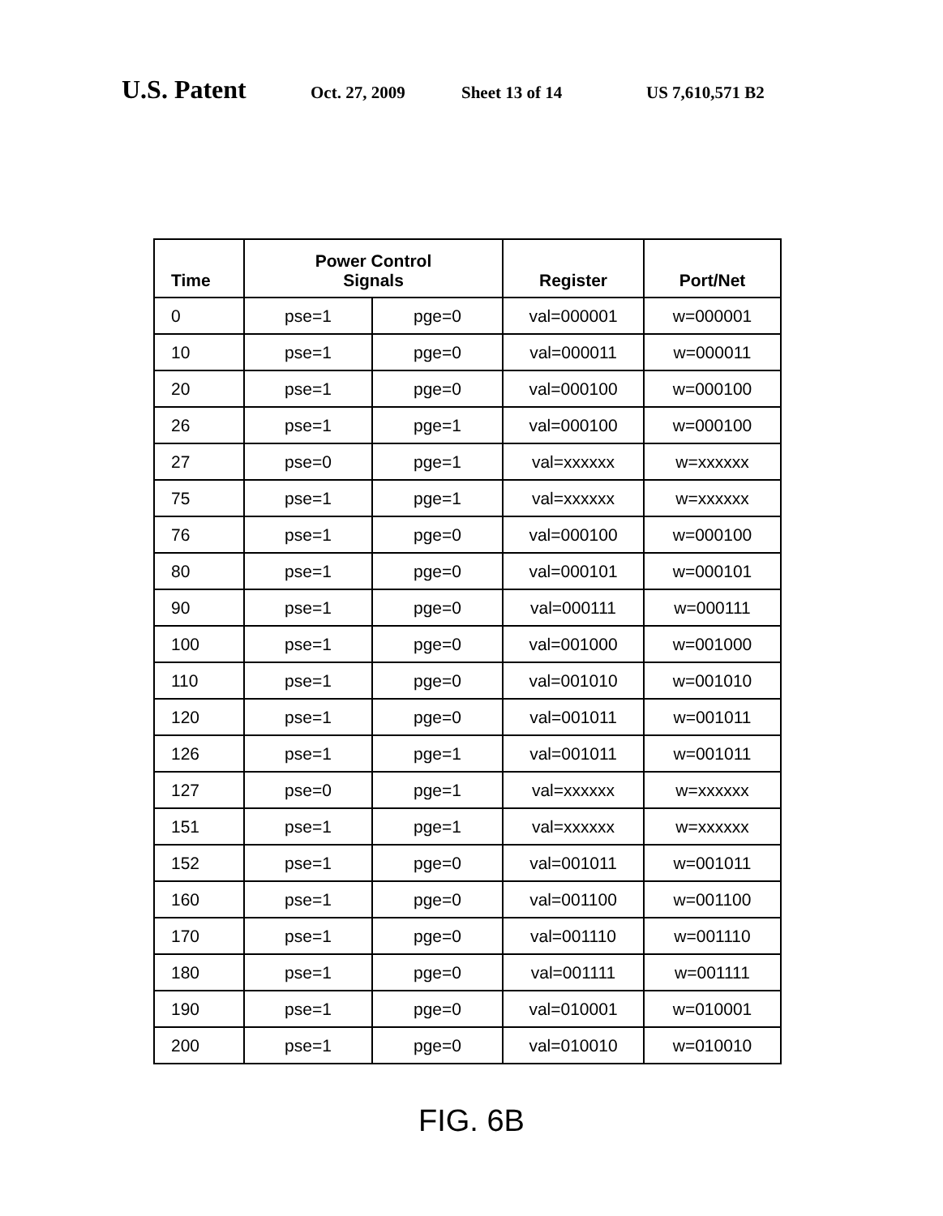U.S. Patent Oct. 27, 2009 Sheet 13 of 14 US 7,610,571 B2
| Time | Power Control Signals | | Register | Port/Net |
| --- | --- | --- | --- | --- |
| 0 | pse=1 | pge=0 | val=000001 | w=000001 |
| 10 | pse=1 | pge=0 | val=000011 | w=000011 |
| 20 | pse=1 | pge=0 | val=000100 | w=000100 |
| 26 | pse=1 | pge=1 | val=000100 | w=000100 |
| 27 | pse=0 | pge=1 | val=xxxxxx | w=xxxxxx |
| 75 | pse=1 | pge=1 | val=xxxxxx | w=xxxxxx |
| 76 | pse=1 | pge=0 | val=000100 | w=000100 |
| 80 | pse=1 | pge=0 | val=000101 | w=000101 |
| 90 | pse=1 | pge=0 | val=000111 | w=000111 |
| 100 | pse=1 | pge=0 | val=001000 | w=001000 |
| 110 | pse=1 | pge=0 | val=001010 | w=001010 |
| 120 | pse=1 | pge=0 | val=001011 | w=001011 |
| 126 | pse=1 | pge=1 | val=001011 | w=001011 |
| 127 | pse=0 | pge=1 | val=xxxxxx | w=xxxxxx |
| 151 | pse=1 | pge=1 | val=xxxxxx | w=xxxxxx |
| 152 | pse=1 | pge=0 | val=001011 | w=001011 |
| 160 | pse=1 | pge=0 | val=001100 | w=001100 |
| 170 | pse=1 | pge=0 | val=001110 | w=001110 |
| 180 | pse=1 | pge=0 | val=001111 | w=001111 |
| 190 | pse=1 | pge=0 | val=010001 | w=010001 |
| 200 | pse=1 | pge=0 | val=010010 | w=010010 |
FIG. 6B